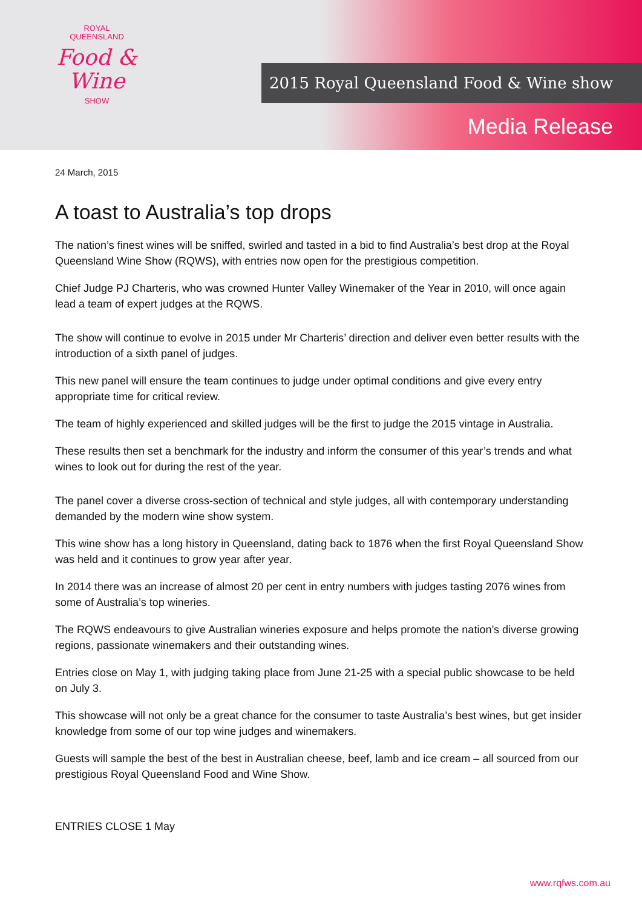ROYAL
QUEENSLAND
Food & Wine
SHOW
2015 Royal Queensland Food & Wine show
Media Release
24 March, 2015
A toast to Australia’s top drops
The nation’s finest wines will be sniffed, swirled and tasted in a bid to find Australia’s best drop at the Royal Queensland Wine Show (RQWS), with entries now open for the prestigious competition.
Chief Judge PJ Charteris, who was crowned Hunter Valley Winemaker of the Year in 2010, will once again lead a team of expert judges at the RQWS.
The show will continue to evolve in 2015 under Mr Charteris’ direction and deliver even better results with the introduction of a sixth panel of judges.
This new panel will ensure the team continues to judge under optimal conditions and give every entry appropriate time for critical review.
The team of highly experienced and skilled judges will be the first to judge the 2015 vintage in Australia.
These results then set a benchmark for the industry and inform the consumer of this year’s trends and what wines to look out for during the rest of the year.
The panel cover a diverse cross-section of technical and style judges, all with contemporary understanding demanded by the modern wine show system.
This wine show has a long history in Queensland, dating back to 1876 when the first Royal Queensland Show was held and it continues to grow year after year.
In 2014 there was an increase of almost 20 per cent in entry numbers with judges tasting 2076 wines from some of Australia’s top wineries.
The RQWS endeavours to give Australian wineries exposure and helps promote the nation’s diverse growing regions, passionate winemakers and their outstanding wines.
Entries close on May 1, with judging taking place from June 21-25 with a special public showcase to be held on July 3.
This showcase will not only be a great chance for the consumer to taste Australia’s best wines, but get insider knowledge from some of our top wine judges and winemakers.
Guests will sample the best of the best in Australian cheese, beef, lamb and ice cream – all sourced from our prestigious Royal Queensland Food and Wine Show.
ENTRIES CLOSE 1 May
www.rqfws.com.au